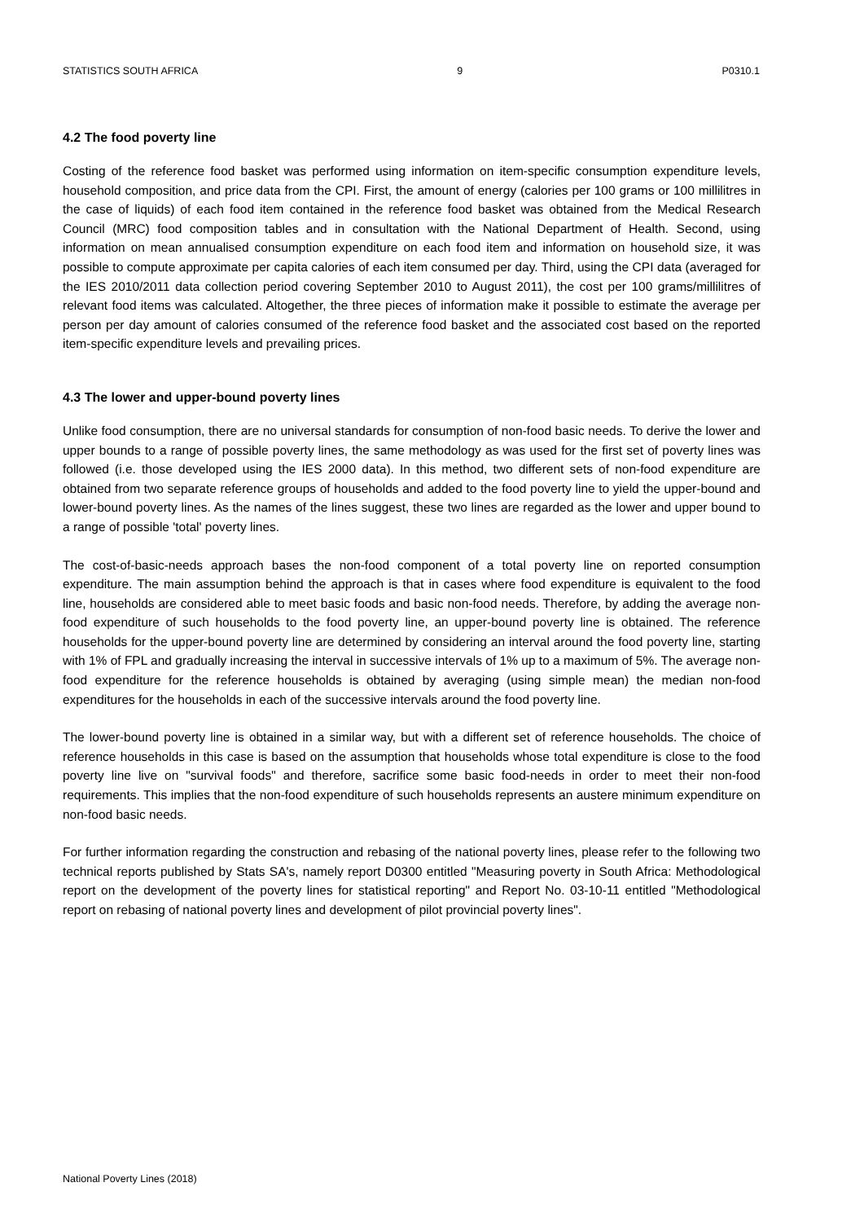STATISTICS SOUTH AFRICA 9 P0310.1
4.2 The food poverty line
Costing of the reference food basket was performed using information on item-specific consumption expenditure levels, household composition, and price data from the CPI. First, the amount of energy (calories per 100 grams or 100 millilitres in the case of liquids) of each food item contained in the reference food basket was obtained from the Medical Research Council (MRC) food composition tables and in consultation with the National Department of Health. Second, using information on mean annualised consumption expenditure on each food item and information on household size, it was possible to compute approximate per capita calories of each item consumed per day. Third, using the CPI data (averaged for the IES 2010/2011 data collection period covering September 2010 to August 2011), the cost per 100 grams/millilitres of relevant food items was calculated. Altogether, the three pieces of information make it possible to estimate the average per person per day amount of calories consumed of the reference food basket and the associated cost based on the reported item-specific expenditure levels and prevailing prices.
4.3 The lower and upper-bound poverty lines
Unlike food consumption, there are no universal standards for consumption of non-food basic needs. To derive the lower and upper bounds to a range of possible poverty lines, the same methodology as was used for the first set of poverty lines was followed (i.e. those developed using the IES 2000 data). In this method, two different sets of non-food expenditure are obtained from two separate reference groups of households and added to the food poverty line to yield the upper-bound and lower-bound poverty lines. As the names of the lines suggest, these two lines are regarded as the lower and upper bound to a range of possible 'total' poverty lines.
The cost-of-basic-needs approach bases the non-food component of a total poverty line on reported consumption expenditure. The main assumption behind the approach is that in cases where food expenditure is equivalent to the food line, households are considered able to meet basic foods and basic non-food needs. Therefore, by adding the average non-food expenditure of such households to the food poverty line, an upper-bound poverty line is obtained. The reference households for the upper-bound poverty line are determined by considering an interval around the food poverty line, starting with 1% of FPL and gradually increasing the interval in successive intervals of 1% up to a maximum of 5%. The average non-food expenditure for the reference households is obtained by averaging (using simple mean) the median non-food expenditures for the households in each of the successive intervals around the food poverty line.
The lower-bound poverty line is obtained in a similar way, but with a different set of reference households. The choice of reference households in this case is based on the assumption that households whose total expenditure is close to the food poverty line live on "survival foods" and therefore, sacrifice some basic food-needs in order to meet their non-food requirements. This implies that the non-food expenditure of such households represents an austere minimum expenditure on non-food basic needs.
For further information regarding the construction and rebasing of the national poverty lines, please refer to the following two technical reports published by Stats SA's, namely report D0300 entitled "Measuring poverty in South Africa: Methodological report on the development of the poverty lines for statistical reporting" and Report No. 03-10-11 entitled "Methodological report on rebasing of national poverty lines and development of pilot provincial poverty lines".
National Poverty Lines (2018)